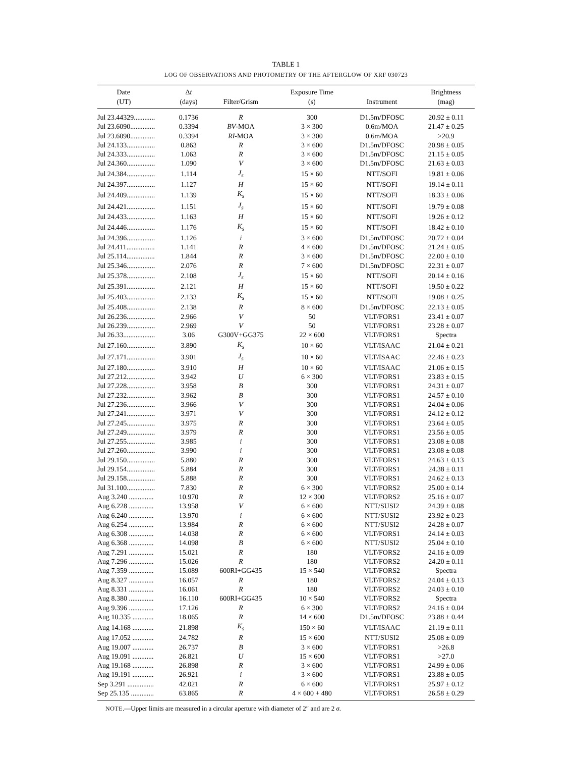TABLE 1
LOG OF OBSERVATIONS AND PHOTOMETRY OF THE AFTERGLOW OF XRF 030723
| Date (UT) | Δ t (days) | Filter/Grism | Exposure Time (s) | Instrument | Brightness (mag) |
| --- | --- | --- | --- | --- | --- |
| Jul 23.44329............ | 0.1736 | R | 300 | D1.5m/DFOSC | 20.92 ± 0.11 |
| Jul 23.6090.............. | 0.3394 | BV -MOA | 3 × 300 | 0.6m/MOA | 21.47 ± 0.25 |
| Jul 23.6090.............. | 0.3394 | RI -MOA | 3 × 300 | 0.6m/MOA | >20.9 |
| Jul 24.133................ | 0.863 | R | 3 × 600 | D1.5m/DFOSC | 20.98 ± 0.05 |
| Jul 24.333................ | 1.063 | R | 3 × 600 | D1.5m/DFOSC | 21.15 ± 0.05 |
| Jul 24.360................ | 1.090 | V | 3 × 600 | D1.5m/DFOSC | 21.63 ± 0.03 |
| Jul 24.384................ | 1.114 | J<sub>s</sub> | 15 × 60 | NTT/SOFI | 19.81 ± 0.06 |
| Jul 24.397................ | 1.127 | H | 15 × 60 | NTT/SOFI | 19.14 ± 0.11 |
| Jul 24.409................ | 1.139 | K<sub>s</sub> | 15 × 60 | NTT/SOFI | 18.33 ± 0.06 |
| Jul 24.421................ | 1.151 | J<sub>s</sub> | 15 × 60 | NTT/SOFI | 19.79 ± 0.08 |
| Jul 24.433................ | 1.163 | H | 15 × 60 | NTT/SOFI | 19.26 ± 0.12 |
| Jul 24.446................ | 1.176 | K<sub>s</sub> | 15 × 60 | NTT/SOFI | 18.42 ± 0.10 |
| Jul 24.396................ | 1.126 | i | 3 × 600 | D1.5m/DFOSC | 20.72 ± 0.04 |
| Jul 24.411................ | 1.141 | R | 4 × 600 | D1.5m/DFOSC | 21.24 ± 0.05 |
| Jul 25.114................ | 1.844 | R | 3 × 600 | D1.5m/DFOSC | 22.00 ± 0.10 |
| Jul 25.346................ | 2.076 | R | 7 × 600 | D1.5m/DFOSC | 22.31 ± 0.07 |
| Jul 25.378................ | 2.108 | J<sub>s</sub> | 15 × 60 | NTT/SOFI | 20.14 ± 0.16 |
| Jul 25.391................ | 2.121 | H | 15 × 60 | NTT/SOFI | 19.50 ± 0.22 |
| Jul 25.403................ | 2.133 | K<sub>s</sub> | 15 × 60 | NTT/SOFI | 19.08 ± 0.25 |
| Jul 25.408................ | 2.138 | R | 8 × 600 | D1.5m/DFOSC | 22.13 ± 0.05 |
| Jul 26.236................ | 2.966 | V | 50 | VLT/FORS1 | 23.41 ± 0.07 |
| Jul 26.239................ | 2.969 | V | 50 | VLT/FORS1 | 23.28 ± 0.07 |
| Jul 26.33.................. | 3.06 | G300V+GG375 | 22 × 600 | VLT/FORS1 | Spectra |
| Jul 27.160................ | 3.890 | K<sub>s</sub> | 10 × 60 | VLT/ISAAC | 21.04 ± 0.21 |
| Jul 27.171................ | 3.901 | J<sub>s</sub> | 10 × 60 | VLT/ISAAC | 22.46 ± 0.23 |
| Jul 27.180................ | 3.910 | H | 10 × 60 | VLT/ISAAC | 21.06 ± 0.15 |
| Jul 27.212................ | 3.942 | U | 6 × 300 | VLT/FORS1 | 23.83 ± 0.15 |
| Jul 27.228................ | 3.958 | B | 300 | VLT/FORS1 | 24.31 ± 0.07 |
| Jul 27.232................ | 3.962 | B | 300 | VLT/FORS1 | 24.57 ± 0.10 |
| Jul 27.236................ | 3.966 | V | 300 | VLT/FORS1 | 24.04 ± 0.06 |
| Jul 27.241................ | 3.971 | V | 300 | VLT/FORS1 | 24.12 ± 0.12 |
| Jul 27.245................ | 3.975 | R | 300 | VLT/FORS1 | 23.64 ± 0.05 |
| Jul 27.249................ | 3.979 | R | 300 | VLT/FORS1 | 23.56 ± 0.05 |
| Jul 27.255................ | 3.985 | i | 300 | VLT/FORS1 | 23.08 ± 0.08 |
| Jul 27.260................ | 3.990 | i | 300 | VLT/FORS1 | 23.08 ± 0.08 |
| Jul 29.150................ | 5.880 | R | 300 | VLT/FORS1 | 24.63 ± 0.13 |
| Jul 29.154................ | 5.884 | R | 300 | VLT/FORS1 | 24.38 ± 0.11 |
| Jul 29.158................ | 5.888 | R | 300 | VLT/FORS1 | 24.62 ± 0.13 |
| Jul 31.100................ | 7.830 | R | 6 × 300 | VLT/FORS2 | 25.00 ± 0.14 |
| Aug 3.240 .............. | 10.970 | R | 12 × 300 | VLT/FORS2 | 25.16 ± 0.07 |
| Aug 6.228 .............. | 13.958 | V | 6 × 600 | NTT/SUSI2 | 24.39 ± 0.08 |
| Aug 6.240 .............. | 13.970 | i | 6 × 600 | NTT/SUSI2 | 23.92 ± 0.23 |
| Aug 6.254 .............. | 13.984 | R | 6 × 600 | NTT/SUSI2 | 24.28 ± 0.07 |
| Aug 6.308 .............. | 14.038 | R | 6 × 600 | VLT/FORS1 | 24.14 ± 0.03 |
| Aug 6.368 .............. | 14.098 | B | 6 × 600 | NTT/SUSI2 | 25.04 ± 0.10 |
| Aug 7.291 .............. | 15.021 | R | 180 | VLT/FORS2 | 24.16 ± 0.09 |
| Aug 7.296 .............. | 15.026 | R | 180 | VLT/FORS2 | 24.20 ± 0.11 |
| Aug 7.359 .............. | 15.089 | 600RI+GG435 | 15 × 540 | VLT/FORS2 | Spectra |
| Aug 8.327 .............. | 16.057 | R | 180 | VLT/FORS2 | 24.04 ± 0.13 |
| Aug 8.331 .............. | 16.061 | R | 180 | VLT/FORS2 | 24.03 ± 0.10 |
| Aug 8.380 .............. | 16.110 | 600RI+GG435 | 10 × 540 | VLT/FORS2 | Spectra |
| Aug 9.396 .............. | 17.126 | R | 6 × 300 | VLT/FORS2 | 24.16 ± 0.04 |
| Aug 10.335 ............ | 18.065 | R | 14 × 600 | D1.5m/DFOSC | 23.88 ± 0.44 |
| Aug 14.168 ............ | 21.898 | K<sub>s</sub> | 150 × 60 | VLT/ISAAC | 21.19 ± 0.11 |
| Aug 17.052 ............ | 24.782 | R | 15 × 600 | NTT/SUSI2 | 25.08 ± 0.09 |
| Aug 19.007 ............ | 26.737 | B | 3 × 600 | VLT/FORS1 | >26.8 |
| Aug 19.091 ............ | 26.821 | U | 15 × 600 | VLT/FORS1 | >27.0 |
| Aug 19.168 ............ | 26.898 | R | 3 × 600 | VLT/FORS1 | 24.99 ± 0.06 |
| Aug 19.191 ............ | 26.921 | i | 3 × 600 | VLT/FORS1 | 23.88 ± 0.05 |
| Sep 3.291 ............... | 42.021 | R | 6 × 600 | VLT/FORS1 | 25.97 ± 0.12 |
| Sep 25.135 ............. | 63.865 | R | 4 × 600 + 480 | VLT/FORS1 | 26.58 ± 0.29 |
NOTE.—Upper limits are measured in a circular aperture with diameter of 2″ and are 2 σ.